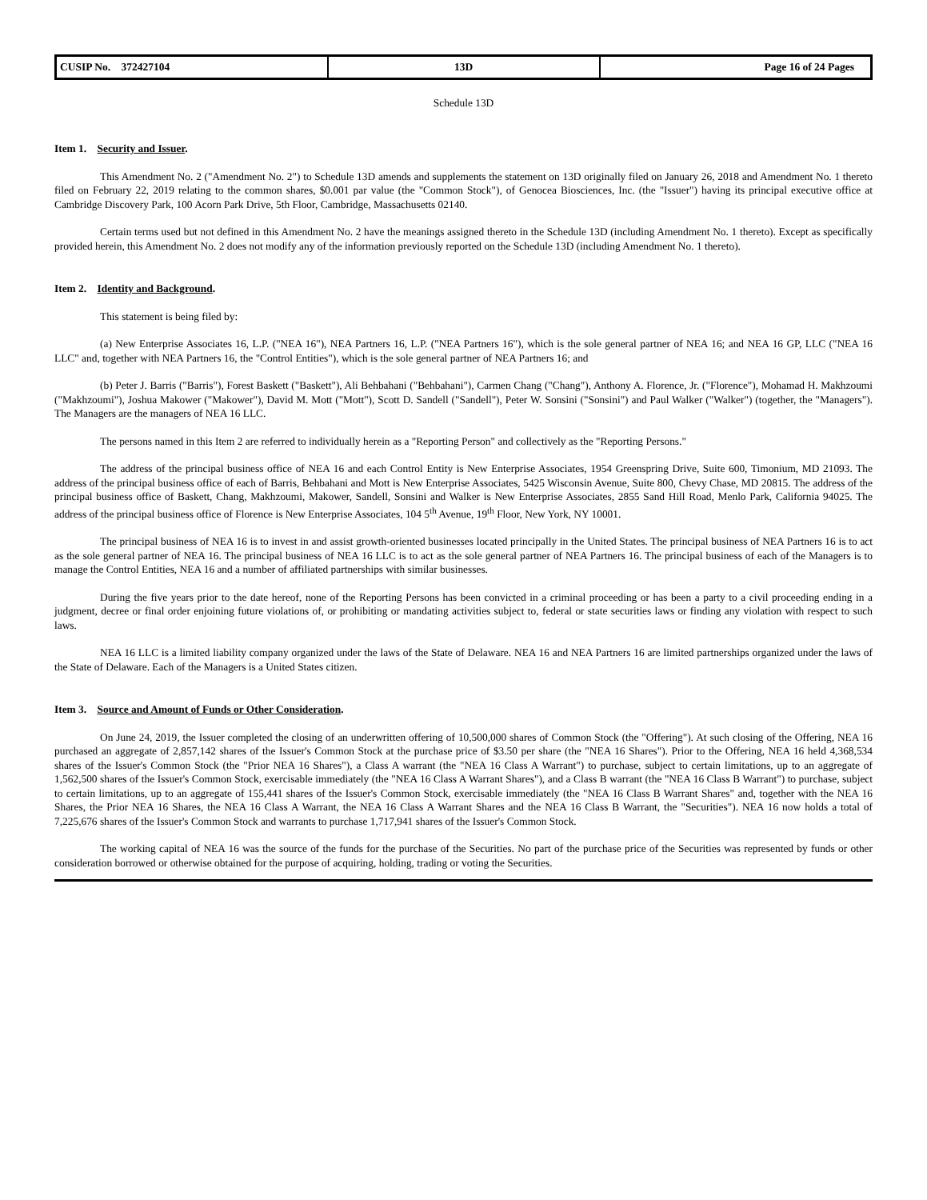| CUSIP No. 372427104 | 13D | Page 16 of 24 Pages |
Schedule 13D
Item 1. Security and Issuer.
This Amendment No. 2 ("Amendment No. 2") to Schedule 13D amends and supplements the statement on 13D originally filed on January 26, 2018 and Amendment No. 1 thereto filed on February 22, 2019 relating to the common shares, $0.001 par value (the "Common Stock"), of Genocea Biosciences, Inc. (the "Issuer") having its principal executive office at Cambridge Discovery Park, 100 Acorn Park Drive, 5th Floor, Cambridge, Massachusetts 02140.
Certain terms used but not defined in this Amendment No. 2 have the meanings assigned thereto in the Schedule 13D (including Amendment No. 1 thereto). Except as specifically provided herein, this Amendment No. 2 does not modify any of the information previously reported on the Schedule 13D (including Amendment No. 1 thereto).
Item 2. Identity and Background.
This statement is being filed by:
(a) New Enterprise Associates 16, L.P. ("NEA 16"), NEA Partners 16, L.P. ("NEA Partners 16"), which is the sole general partner of NEA 16; and NEA 16 GP, LLC ("NEA 16 LLC" and, together with NEA Partners 16, the "Control Entities"), which is the sole general partner of NEA Partners 16; and
(b) Peter J. Barris ("Barris"), Forest Baskett ("Baskett"), Ali Behbahani ("Behbahani"), Carmen Chang ("Chang"), Anthony A. Florence, Jr. ("Florence"), Mohamad H. Makhzoumi ("Makhzoumi"), Joshua Makower ("Makower"), David M. Mott ("Mott"), Scott D. Sandell ("Sandell"), Peter W. Sonsini ("Sonsini") and Paul Walker ("Walker") (together, the "Managers"). The Managers are the managers of NEA 16 LLC.
The persons named in this Item 2 are referred to individually herein as a "Reporting Person" and collectively as the "Reporting Persons."
The address of the principal business office of NEA 16 and each Control Entity is New Enterprise Associates, 1954 Greenspring Drive, Suite 600, Timonium, MD 21093. The address of the principal business office of each of Barris, Behbahani and Mott is New Enterprise Associates, 5425 Wisconsin Avenue, Suite 800, Chevy Chase, MD 20815. The address of the principal business office of Baskett, Chang, Makhzoumi, Makower, Sandell, Sonsini and Walker is New Enterprise Associates, 2855 Sand Hill Road, Menlo Park, California 94025. The address of the principal business office of Florence is New Enterprise Associates, 104 5<sup>th</sup> Avenue, 19<sup>th</sup> Floor, New York, NY 10001.
The principal business of NEA 16 is to invest in and assist growth-oriented businesses located principally in the United States. The principal business of NEA Partners 16 is to act as the sole general partner of NEA 16. The principal business of NEA 16 LLC is to act as the sole general partner of NEA Partners 16. The principal business of each of the Managers is to manage the Control Entities, NEA 16 and a number of affiliated partnerships with similar businesses.
During the five years prior to the date hereof, none of the Reporting Persons has been convicted in a criminal proceeding or has been a party to a civil proceeding ending in a judgment, decree or final order enjoining future violations of, or prohibiting or mandating activities subject to, federal or state securities laws or finding any violation with respect to such laws.
NEA 16 LLC is a limited liability company organized under the laws of the State of Delaware. NEA 16 and NEA Partners 16 are limited partnerships organized under the laws of the State of Delaware. Each of the Managers is a United States citizen.
Item 3. Source and Amount of Funds or Other Consideration.
On June 24, 2019, the Issuer completed the closing of an underwritten offering of 10,500,000 shares of Common Stock (the "Offering"). At such closing of the Offering, NEA 16 purchased an aggregate of 2,857,142 shares of the Issuer's Common Stock at the purchase price of $3.50 per share (the "NEA 16 Shares"). Prior to the Offering, NEA 16 held 4,368,534 shares of the Issuer's Common Stock (the "Prior NEA 16 Shares"), a Class A warrant (the "NEA 16 Class A Warrant") to purchase, subject to certain limitations, up to an aggregate of 1,562,500 shares of the Issuer's Common Stock, exercisable immediately (the "NEA 16 Class A Warrant Shares"), and a Class B warrant (the "NEA 16 Class B Warrant") to purchase, subject to certain limitations, up to an aggregate of 155,441 shares of the Issuer's Common Stock, exercisable immediately (the "NEA 16 Class B Warrant Shares" and, together with the NEA 16 Shares, the Prior NEA 16 Shares, the NEA 16 Class A Warrant, the NEA 16 Class A Warrant Shares and the NEA 16 Class B Warrant, the "Securities"). NEA 16 now holds a total of 7,225,676 shares of the Issuer's Common Stock and warrants to purchase 1,717,941 shares of the Issuer's Common Stock.
The working capital of NEA 16 was the source of the funds for the purchase of the Securities. No part of the purchase price of the Securities was represented by funds or other consideration borrowed or otherwise obtained for the purpose of acquiring, holding, trading or voting the Securities.